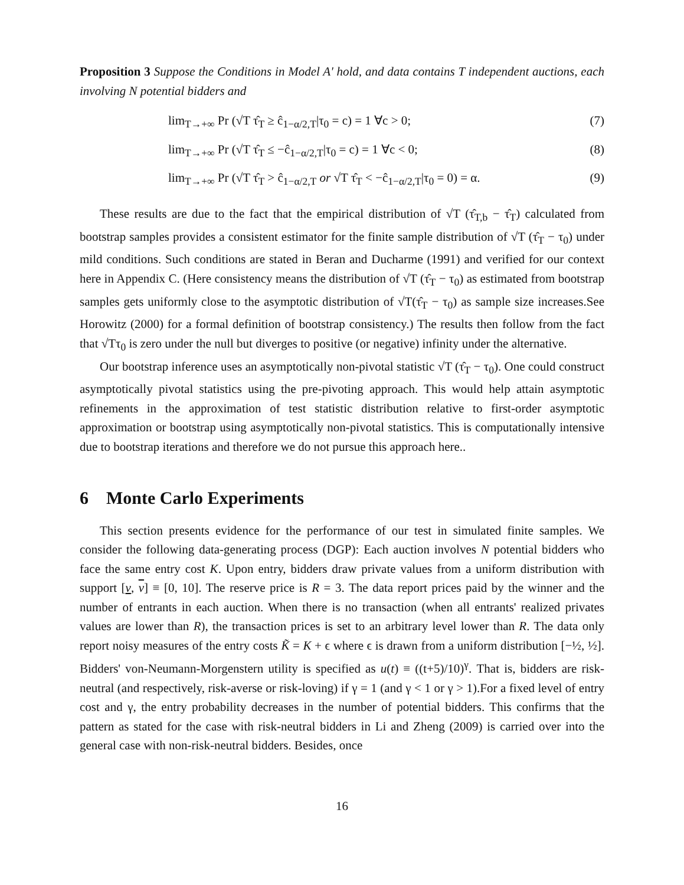Proposition 3 Suppose the Conditions in Model A' hold, and data contains T independent auctions, each involving N potential bidders and
lim<sub>T→+∞</sub> Pr (√T τ̂<sub>T</sub> ≥ ĉ<sub>1−α/2,T</sub>|τ<sub>0</sub> = c) = 1 ∀c > 0; (7)
lim<sub>T→+∞</sub> Pr (√T τ̂<sub>T</sub> ≤ −ĉ<sub>1−α/2,T</sub>|τ<sub>0</sub> = c) = 1 ∀c < 0; (8)
lim<sub>T→+∞</sub> Pr (√T τ̂<sub>T</sub> > ĉ<sub>1−α/2,T</sub> or √T τ̂<sub>T</sub> < −ĉ<sub>1−α/2,T</sub>|τ<sub>0</sub> = 0) = α. (9)
These results are due to the fact that the empirical distribution of √T (τ̂<sub>T,b</sub> − τ̂<sub>T</sub>) calculated from bootstrap samples provides a consistent estimator for the finite sample distribution of √T (τ̂<sub>T</sub> − τ<sub>0</sub>) under mild conditions. Such conditions are stated in Beran and Ducharme (1991) and verified for our context here in Appendix C. (Here consistency means the distribution of √T (τ̂<sub>T</sub> − τ<sub>0</sub>) as estimated from bootstrap samples gets uniformly close to the asymptotic distribution of √T(τ̂<sub>T</sub> − τ<sub>0</sub>) as sample size increases.See Horowitz (2000) for a formal definition of bootstrap consistency.) The results then follow from the fact that √Tτ<sub>0</sub> is zero under the null but diverges to positive (or negative) infinity under the alternative.
Our bootstrap inference uses an asymptotically non-pivotal statistic √T (τ̂<sub>T</sub> − τ<sub>0</sub>). One could construct asymptotically pivotal statistics using the pre-pivoting approach. This would help attain asymptotic refinements in the approximation of test statistic distribution relative to first-order asymptotic approximation or bootstrap using asymptotically non-pivotal statistics. This is computationally intensive due to bootstrap iterations and therefore we do not pursue this approach here..
6 Monte Carlo Experiments
This section presents evidence for the performance of our test in simulated finite samples. We consider the following data-generating process (DGP): Each auction involves N potential bidders who face the same entry cost K. Upon entry, bidders draw private values from a uniform distribution with support [v, v] ≡ [0, 10]. The reserve price is R = 3. The data report prices paid by the winner and the number of entrants in each auction. When there is no transaction (when all entrants' realized privates values are lower than R), the transaction prices is set to an arbitrary level lower than R. The data only report noisy measures of the entry costs K̃ = K + ϵ where ϵ is drawn from a uniform distribution [−½, ½]. Bidders' von-Neumann-Morgenstern utility is specified as u(t) ≡ ((t+5)/10)<sup>γ</sup>. That is, bidders are risk-neutral (and respectively, risk-averse or risk-loving) if γ = 1 (and γ < 1 or γ > 1).For a fixed level of entry cost and γ, the entry probability decreases in the number of potential bidders. This confirms that the pattern as stated for the case with risk-neutral bidders in Li and Zheng (2009) is carried over into the general case with non-risk-neutral bidders. Besides, once
16